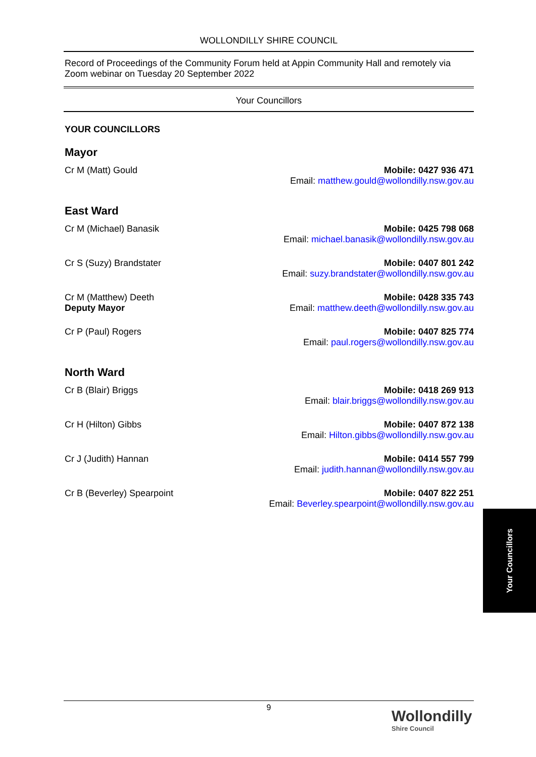WOLLONDILLY SHIRE COUNCIL
Record of Proceedings of the Community Forum held at Appin Community Hall and remotely via Zoom webinar on Tuesday 20 September 2022
Your Councillors
YOUR COUNCILLORS
Mayor
Cr M (Matt) Gould Mobile: 0427 936 471
Email: matthew.gould@wollondilly.nsw.gov.au
East Ward
Cr M (Michael) Banasik Mobile: 0425 798 068
Email: michael.banasik@wollondilly.nsw.gov.au
Cr S (Suzy) Brandstater Mobile: 0407 801 242
Email: suzy.brandstater@wollondilly.nsw.gov.au
Cr M (Matthew) Deeth
Deputy Mayor
Mobile: 0428 335 743
Email: matthew.deeth@wollondilly.nsw.gov.au
Cr P (Paul) Rogers Mobile: 0407 825 774
Email: paul.rogers@wollondilly.nsw.gov.au
North Ward
Cr B (Blair) Briggs Mobile: 0418 269 913
Email: blair.briggs@wollondilly.nsw.gov.au
Cr H (Hilton) Gibbs Mobile: 0407 872 138
Email: Hilton.gibbs@wollondilly.nsw.gov.au
Cr J (Judith) Hannan Mobile: 0414 557 799
Email: judith.hannan@wollondilly.nsw.gov.au
Cr B (Beverley) Spearpoint Mobile: 0407 822 251
Email: Beverley.spearpoint@wollondilly.nsw.gov.au
Your Councillors
9
Wollondilly
Shire Council